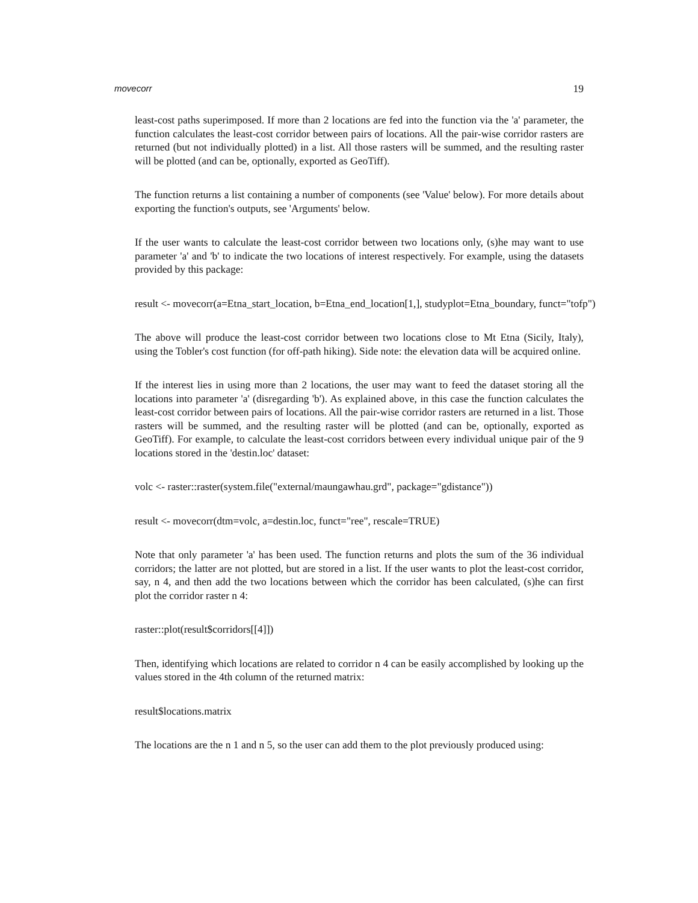movecorr 19
least-cost paths superimposed. If more than 2 locations are fed into the function via the 'a' parameter, the function calculates the least-cost corridor between pairs of locations. All the pair-wise corridor rasters are returned (but not individually plotted) in a list. All those rasters will be summed, and the resulting raster will be plotted (and can be, optionally, exported as GeoTiff).
The function returns a list containing a number of components (see 'Value' below). For more details about exporting the function's outputs, see 'Arguments' below.
If the user wants to calculate the least-cost corridor between two locations only, (s)he may want to use parameter 'a' and 'b' to indicate the two locations of interest respectively. For example, using the datasets provided by this package:
result <- movecorr(a=Etna_start_location, b=Etna_end_location[1,], studyplot=Etna_boundary, funct="tofp")
The above will produce the least-cost corridor between two locations close to Mt Etna (Sicily, Italy), using the Tobler's cost function (for off-path hiking). Side note: the elevation data will be acquired online.
If the interest lies in using more than 2 locations, the user may want to feed the dataset storing all the locations into parameter 'a' (disregarding 'b'). As explained above, in this case the function calculates the least-cost corridor between pairs of locations. All the pair-wise corridor rasters are returned in a list. Those rasters will be summed, and the resulting raster will be plotted (and can be, optionally, exported as GeoTiff). For example, to calculate the least-cost corridors between every individual unique pair of the 9 locations stored in the 'destin.loc' dataset:
volc <- raster::raster(system.file("external/maungawhau.grd", package="gdistance"))
result <- movecorr(dtm=volc, a=destin.loc, funct="ree", rescale=TRUE)
Note that only parameter 'a' has been used. The function returns and plots the sum of the 36 individual corridors; the latter are not plotted, but are stored in a list. If the user wants to plot the least-cost corridor, say, n 4, and then add the two locations between which the corridor has been calculated, (s)he can first plot the corridor raster n 4:
raster::plot(result$corridors[[4]])
Then, identifying which locations are related to corridor n 4 can be easily accomplished by looking up the values stored in the 4th column of the returned matrix:
result$locations.matrix
The locations are the n 1 and n 5, so the user can add them to the plot previously produced using: